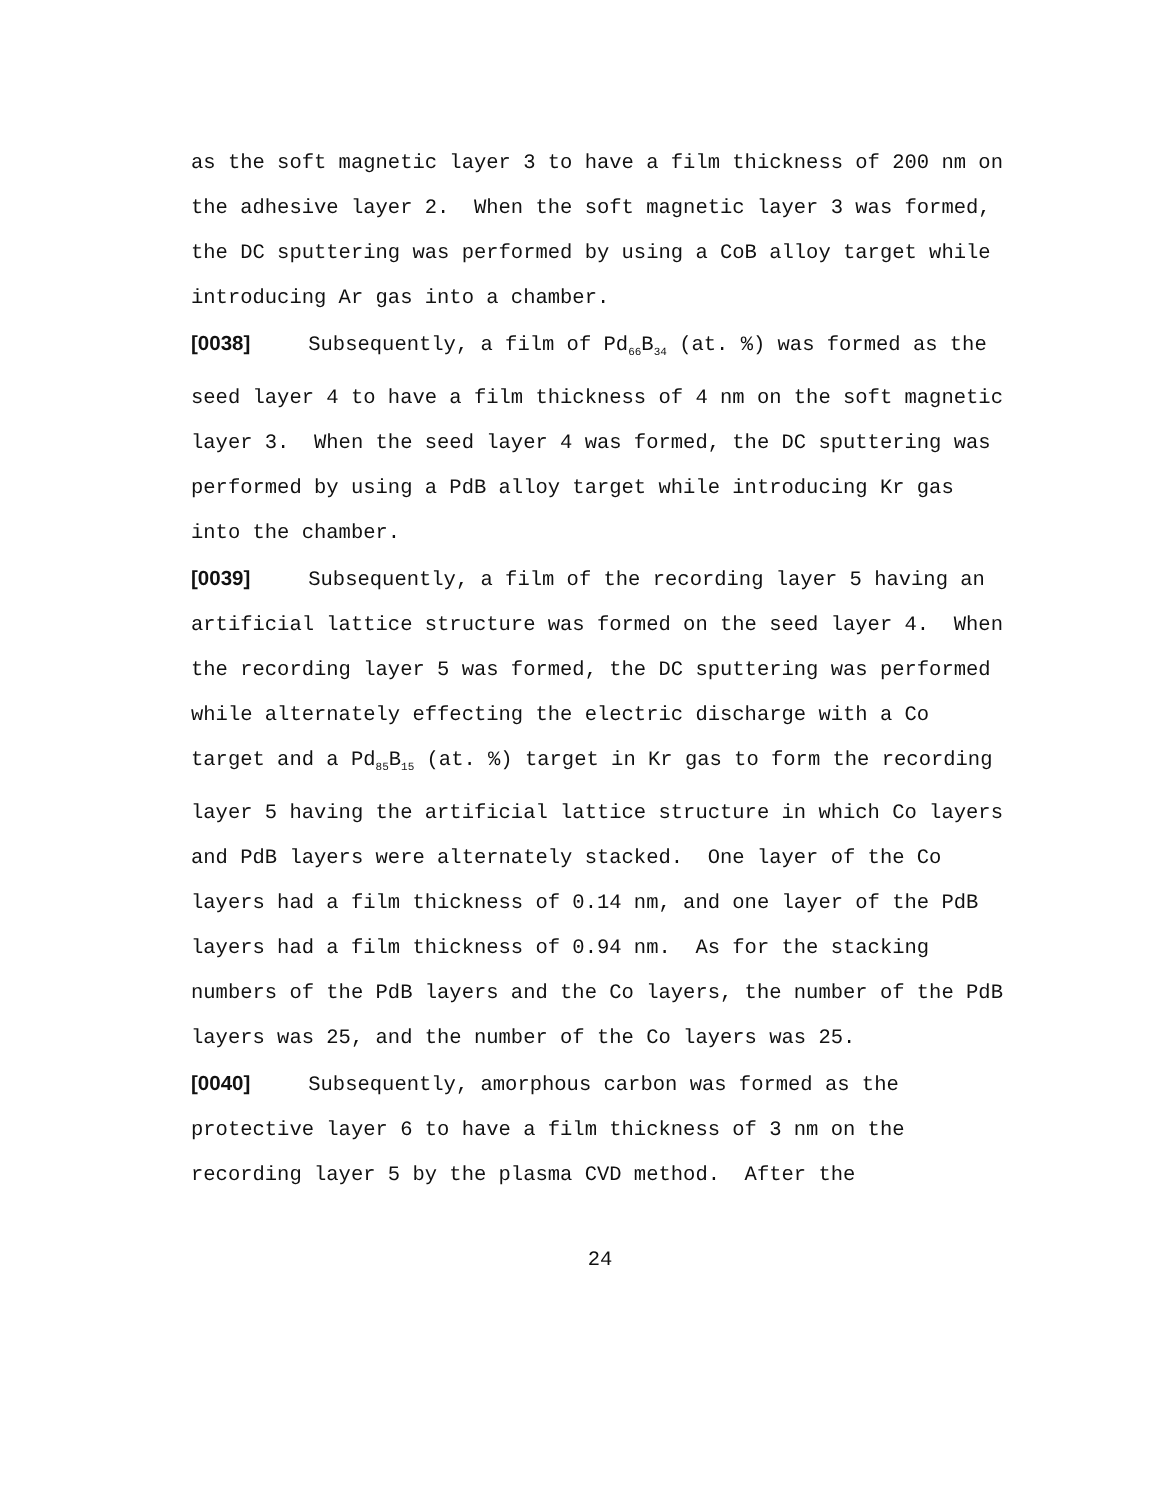as the soft magnetic layer 3 to have a film thickness of 200 nm on the adhesive layer 2. When the soft magnetic layer 3 was formed, the DC sputtering was performed by using a CoB alloy target while introducing Ar gas into a chamber.
[0038] Subsequently, a film of Pd<sub>66</sub>B<sub>34</sub> (at. %) was formed as the seed layer 4 to have a film thickness of 4 nm on the soft magnetic layer 3. When the seed layer 4 was formed, the DC sputtering was performed by using a PdB alloy target while introducing Kr gas into the chamber.
[0039] Subsequently, a film of the recording layer 5 having an artificial lattice structure was formed on the seed layer 4. When the recording layer 5 was formed, the DC sputtering was performed while alternately effecting the electric discharge with a Co target and a Pd<sub>85</sub>B<sub>15</sub> (at. %) target in Kr gas to form the recording layer 5 having the artificial lattice structure in which Co layers and PdB layers were alternately stacked. One layer of the Co layers had a film thickness of 0.14 nm, and one layer of the PdB layers had a film thickness of 0.94 nm. As for the stacking numbers of the PdB layers and the Co layers, the number of the PdB layers was 25, and the number of the Co layers was 25.
[0040] Subsequently, amorphous carbon was formed as the protective layer 6 to have a film thickness of 3 nm on the recording layer 5 by the plasma CVD method. After the
24